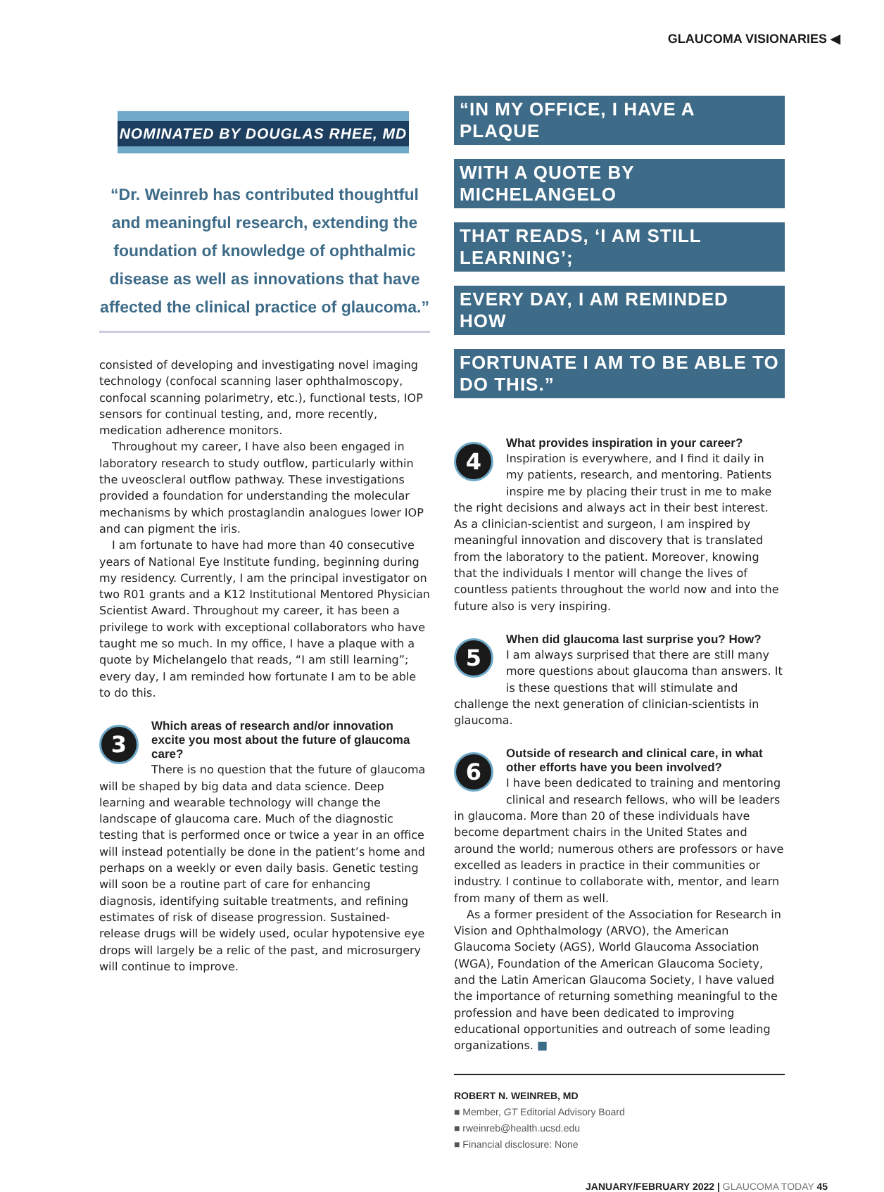GLAUCOMA VISIONARIES ◀
NOMINATED BY DOUGLAS RHEE, MD
“Dr. Weinreb has contributed thoughtful and meaningful research, extending the foundation of knowledge of ophthalmic disease as well as innovations that have affected the clinical practice of glaucoma.”
consisted of developing and investigating novel imaging technology (confocal scanning laser ophthalmoscopy, confocal scanning polarimetry, etc.), functional tests, IOP sensors for continual testing, and, more recently, medication adherence monitors.
Throughout my career, I have also been engaged in laboratory research to study outflow, particularly within the uveoscleral outflow pathway. These investigations provided a foundation for understanding the molecular mechanisms by which prostaglandin analogues lower IOP and can pigment the iris.
I am fortunate to have had more than 40 consecutive years of National Eye Institute funding, beginning during my residency. Currently, I am the principal investigator on two R01 grants and a K12 Institutional Mentored Physician Scientist Award. Throughout my career, it has been a privilege to work with exceptional collaborators who have taught me so much. In my office, I have a plaque with a quote by Michelangelo that reads, “I am still learning”; every day, I am reminded how fortunate I am to be able to do this.
3
Which areas of research and/or innovation excite you most about the future of glaucoma care?
There is no question that the future of glaucoma will be shaped by big data and data science. Deep learning and wearable technology will change the landscape of glaucoma care. Much of the diagnostic testing that is performed once or twice a year in an office will instead potentially be done in the patient’s home and perhaps on a weekly or even daily basis. Genetic testing will soon be a routine part of care for enhancing diagnosis, identifying suitable treatments, and refining estimates of risk of disease progression. Sustained-release drugs will be widely used, ocular hypotensive eye drops will largely be a relic of the past, and microsurgery will continue to improve.
“IN MY OFFICE, I HAVE A PLAQUE
WITH A QUOTE BY MICHELANGELO
THAT READS, ‘I AM STILL LEARNING’;
EVERY DAY, I AM REMINDED HOW
FORTUNATE I AM TO BE ABLE TO DO THIS.”
4
What provides inspiration in your career?
Inspiration is everywhere, and I find it daily in my patients, research, and mentoring. Patients inspire me by placing their trust in me to make the right decisions and always act in their best interest. As a clinician-scientist and surgeon, I am inspired by meaningful innovation and discovery that is translated from the laboratory to the patient. Moreover, knowing that the individuals I mentor will change the lives of countless patients throughout the world now and into the future also is very inspiring.
5
When did glaucoma last surprise you? How?
I am always surprised that there are still many more questions about glaucoma than answers. It is these questions that will stimulate and challenge the next generation of clinician-scientists in glaucoma.
6
Outside of research and clinical care, in what other efforts have you been involved?
I have been dedicated to training and mentoring clinical and research fellows, who will be leaders in glaucoma. More than 20 of these individuals have become department chairs in the United States and around the world; numerous others are professors or have excelled as leaders in practice in their communities or industry. I continue to collaborate with, mentor, and learn from many of them as well.
As a former president of the Association for Research in Vision and Ophthalmology (ARVO), the American Glaucoma Society (AGS), World Glaucoma Association (WGA), Foundation of the American Glaucoma Society, and the Latin American Glaucoma Society, I have valued the importance of returning something meaningful to the profession and have been dedicated to improving educational opportunities and outreach of some leading organizations. ■
ROBERT N. WEINREB, MD
■ Member, GT Editorial Advisory Board
■ rweinreb@health.ucsd.edu
■ Financial disclosure: None
JANUARY/FEBRUARY 2022 | GLAUCOMA TODAY 45